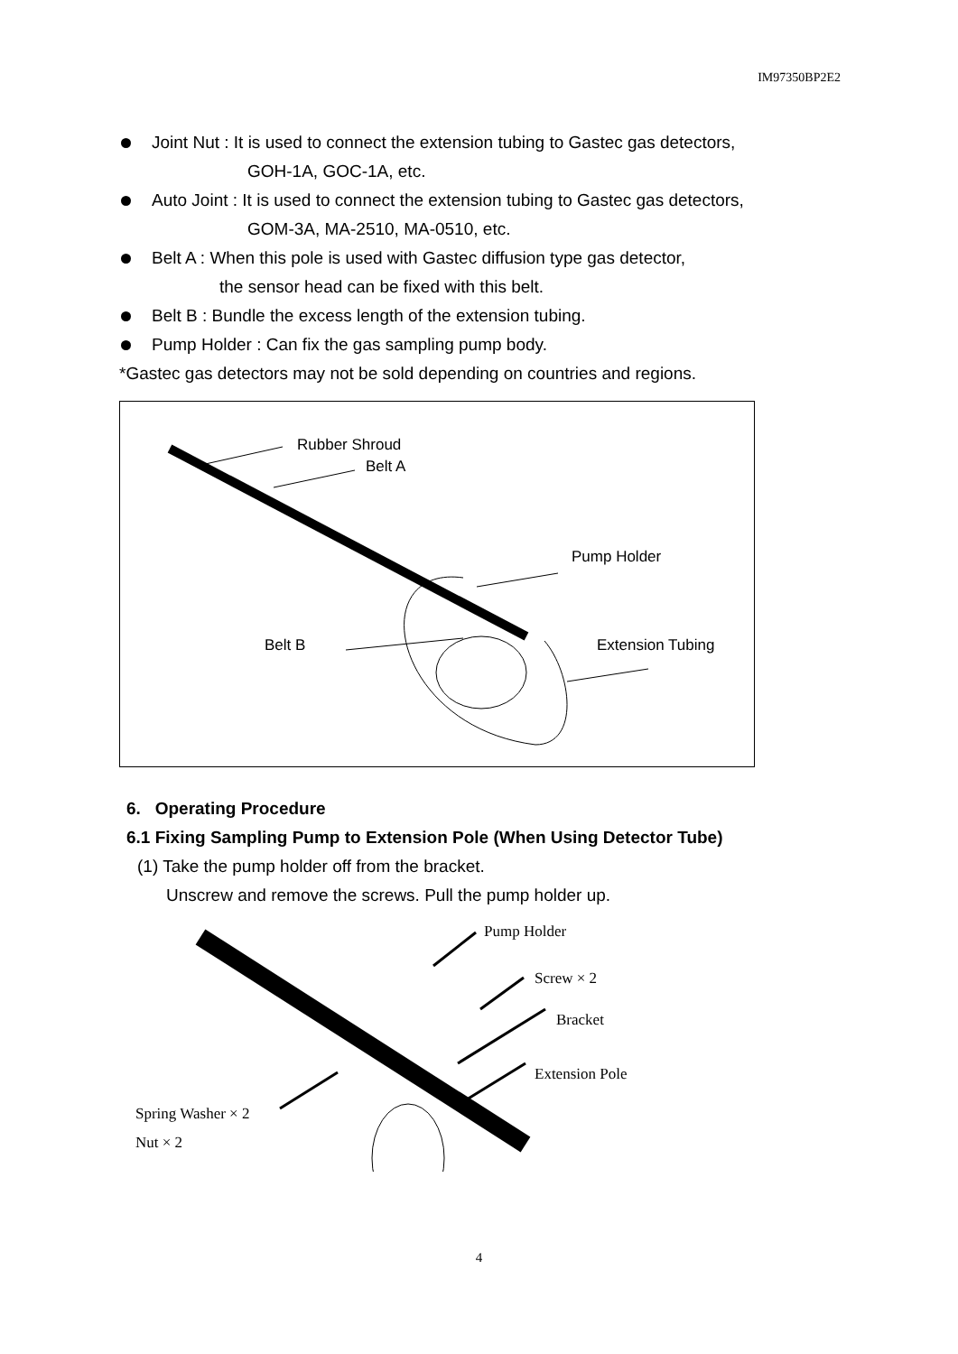IM97350BP2E2
Joint Nut : It is used to connect the extension tubing to Gastec gas detectors,
GOH-1A, GOC-1A, etc.
Auto Joint : It is used to connect the extension tubing to Gastec gas detectors,
GOM-3A, MA-2510, MA-0510, etc.
Belt A : When this pole is used with Gastec diffusion type gas detector,
the sensor head can be fixed with this belt.
Belt B : Bundle the excess length of the extension tubing.
Pump Holder : Can fix the gas sampling pump body.
*Gastec gas detectors may not be sold depending on countries and regions.
Rubber Shroud
Belt A
Pump Holder
Belt B Extension Tubing
6. Operating Procedure
6.1 Fixing Sampling Pump to Extension Pole (When Using Detector Tube)
(1) Take the pump holder off from the bracket.
Unscrew and remove the screws. Pull the pump holder up.
Pump Holder
Screw × 2
Bracket
Extension Pole
Spring Washer × 2
Nut × 2
4